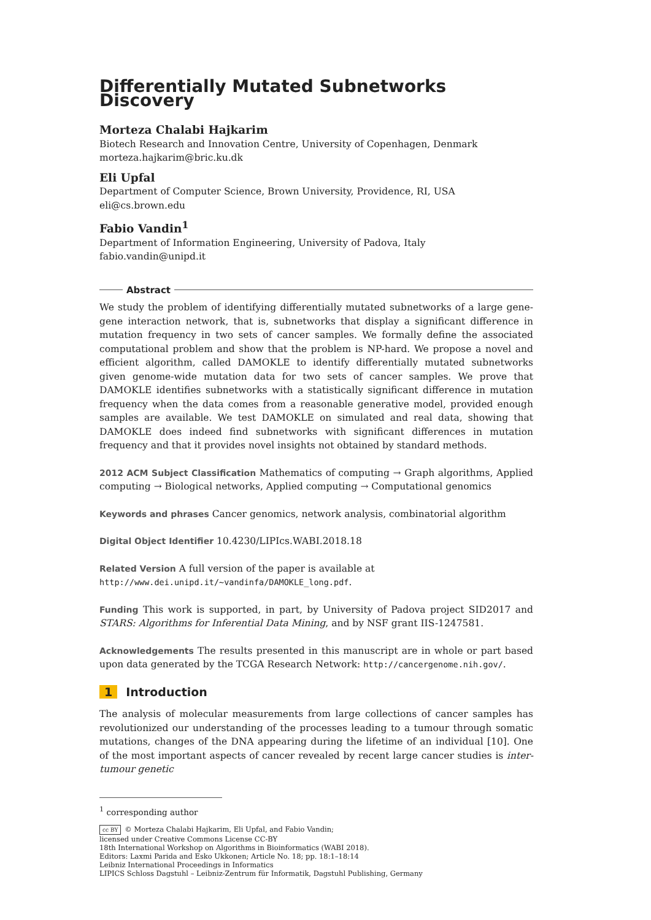Differentially Mutated Subnetworks Discovery
Morteza Chalabi Hajkarim
Biotech Research and Innovation Centre, University of Copenhagen, Denmark
morteza.hajkarim@bric.ku.dk
Eli Upfal
Department of Computer Science, Brown University, Providence, RI, USA
eli@cs.brown.edu
Fabio Vandin<sup>1</sup>
Department of Information Engineering, University of Padova, Italy
fabio.vandin@unipd.it
Abstract
We study the problem of identifying differentially mutated subnetworks of a large gene-gene interaction network, that is, subnetworks that display a significant difference in mutation frequency in two sets of cancer samples. We formally define the associated computational problem and show that the problem is NP-hard. We propose a novel and efficient algorithm, called DAMOKLE to identify differentially mutated subnetworks given genome-wide mutation data for two sets of cancer samples. We prove that DAMOKLE identifies subnetworks with a statistically significant difference in mutation frequency when the data comes from a reasonable generative model, provided enough samples are available. We test DAMOKLE on simulated and real data, showing that DAMOKLE does indeed find subnetworks with significant differences in mutation frequency and that it provides novel insights not obtained by standard methods.
2012 ACM Subject Classification Mathematics of computing → Graph algorithms, Applied computing → Biological networks, Applied computing → Computational genomics
Keywords and phrases Cancer genomics, network analysis, combinatorial algorithm
Digital Object Identifier 10.4230/LIPIcs.WABI.2018.18
Related Version A full version of the paper is available at
http://www.dei.unipd.it/~vandinfa/DAMOKLE_long.pdf.
Funding This work is supported, in part, by University of Padova project SID2017 and STARS: Algorithms for Inferential Data Mining, and by NSF grant IIS-1247581.
Acknowledgements The results presented in this manuscript are in whole or part based upon data generated by the TCGA Research Network: http://cancergenome.nih.gov/.
1 Introduction
The analysis of molecular measurements from large collections of cancer samples has revolutionized our understanding of the processes leading to a tumour through somatic mutations, changes of the DNA appearing during the lifetime of an individual [10]. One of the most important aspects of cancer revealed by recent large cancer studies is inter-tumour genetic
<sup>1</sup> corresponding author
cc BY © Morteza Chalabi Hajkarim, Eli Upfal, and Fabio Vandin;
licensed under Creative Commons License CC-BY
18th International Workshop on Algorithms in Bioinformatics (WABI 2018).
Editors: Laxmi Parida and Esko Ukkonen; Article No. 18; pp. 18:1–18:14
Leibniz International Proceedings in Informatics
LIPICS Schloss Dagstuhl – Leibniz-Zentrum für Informatik, Dagstuhl Publishing, Germany